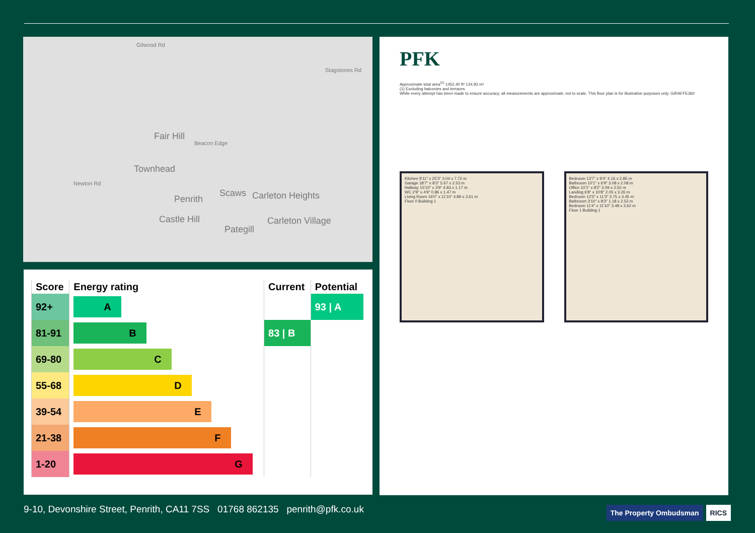Fair Hill
Townhead
Penrith
Scaws Carleton Heights
Castle Hill
Pategill
Carleton Village
Beacon Edge
Newton Rd
Stagstones Rd
Gilwood Rd
| Score | Energy rating | Current | Potential |
| --- | --- | --- | --- |
| 92+ | A | | 93 / A |
| 81-91 | B | 83 / B | |
| 69-80 | C | | |
| 55-68 | D | | |
| 39-54 | E | | |
| 21-38 | F | | |
| 1-20 | G | | |
PFK
Approximate total area<sup>(1)</sup> 1452.40 ft² 134.93 m²
(1) Excluding balconies and terraces
While every attempt has been made to ensure accuracy, all measurements are approximate, not to scale. This floor plan is for illustrative purposes only. GIRAFFE360
Kitchen 9'11" x 25'3" 3.04 x 7.72 m
Garage 18'7" x 8'3" 5.67 x 2.53 m
Hallway 15'10" x 3'9" 4.83 x 1.17 m
WC 2'9" x 4'9" 0.86 x 1.47 m
Living Room 16'0" x 11'10" 4.89 x 3.61 m
Floor 0 Building 1
Bedroom 13'7" x 9'4" 4.16 x 2.85 m
Bathroom 10'1" x 6'9" 3.08 x 2.08 m
Office 10'1" x 8'2" 3.09 x 2.50 m
Landing 6'8" x 10'8" 2.05 x 3.26 m
Bedroom 12'3" x 11'3" 3.75 x 3.45 m
Bathroom 3'10" x 8'3" 1.18 x 2.52 m
Bedroom 11'4" x 11'10" 3.48 x 3.62 m
Floor 1 Building 1
9-10, Devonshire Street, Penrith, CA11 7SS 01768 862135 penrith@pfk.co.uk
The Property Ombudsman RICS